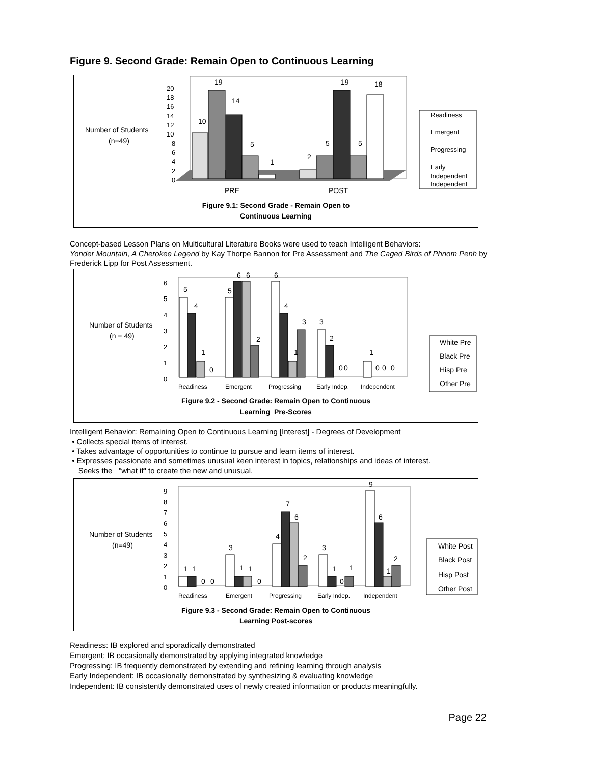Figure 9. Second Grade: Remain Open to Continuous Learning
Number of Students
(n=49)
0
2
4
6
8
10
12
14
16
18
20
10
19
14
5
1
2
5
19
5
18
PRE
POST
Readiness
Emergent
Progressing
Early
Independent
Independent
Figure 9.1: Second Grade - Remain Open to
Continuous Learning
Concept-based Lesson Plans on Multicultural Literature Books were used to teach Intelligent Behaviors:
Yonder Mountain, A Cherokee Legend by Kay Thorpe Bannon for Pre Assessment and The Caged Birds of Phnom Penh by Frederick Lipp for Post Assessment.
Number of Students
(n = 49)
0
1
2
3
4
5
6
5
4
1
0
5
6
6
2
6
4
1
3
3
2
0
0
1
0
0
0
Readiness
Emergent
Progressing
Early Indep.
Independent
White Pre
Black Pre
Hisp Pre
Other Pre
Figure 9.2 - Second Grade: Remain Open to Continuous
Learning Pre-Scores
Intelligent Behavior: Remaining Open to Continuous Learning [Interest] - Degrees of Development
• Collects special items of interest.
• Takes advantage of opportunities to continue to pursue and learn items of interest.
• Expresses passionate and sometimes unusual keen interest in topics, relationships and ideas of interest.
Seeks the "what if" to create the new and unusual.
Number of Students
(n=49)
0
1
2
3
4
5
6
7
8
9
1
1
0
0
3
1
1
0
4
7
6
2
3
1
0
1
9
6
1
2
Readiness
Emergent
Progressing
Early Indep.
Independent
White Post
Black Post
Hisp Post
Other Post
Figure 9.3 - Second Grade: Remain Open to Continuous
Learning Post-scores
Readiness: IB explored and sporadically demonstrated
Emergent: IB occasionally demonstrated by applying integrated knowledge
Progressing: IB frequently demonstrated by extending and refining learning through analysis
Early Independent: IB occasionally demonstrated by synthesizing & evaluating knowledge
Independent: IB consistently demonstrated uses of newly created information or products meaningfully.
Page 22